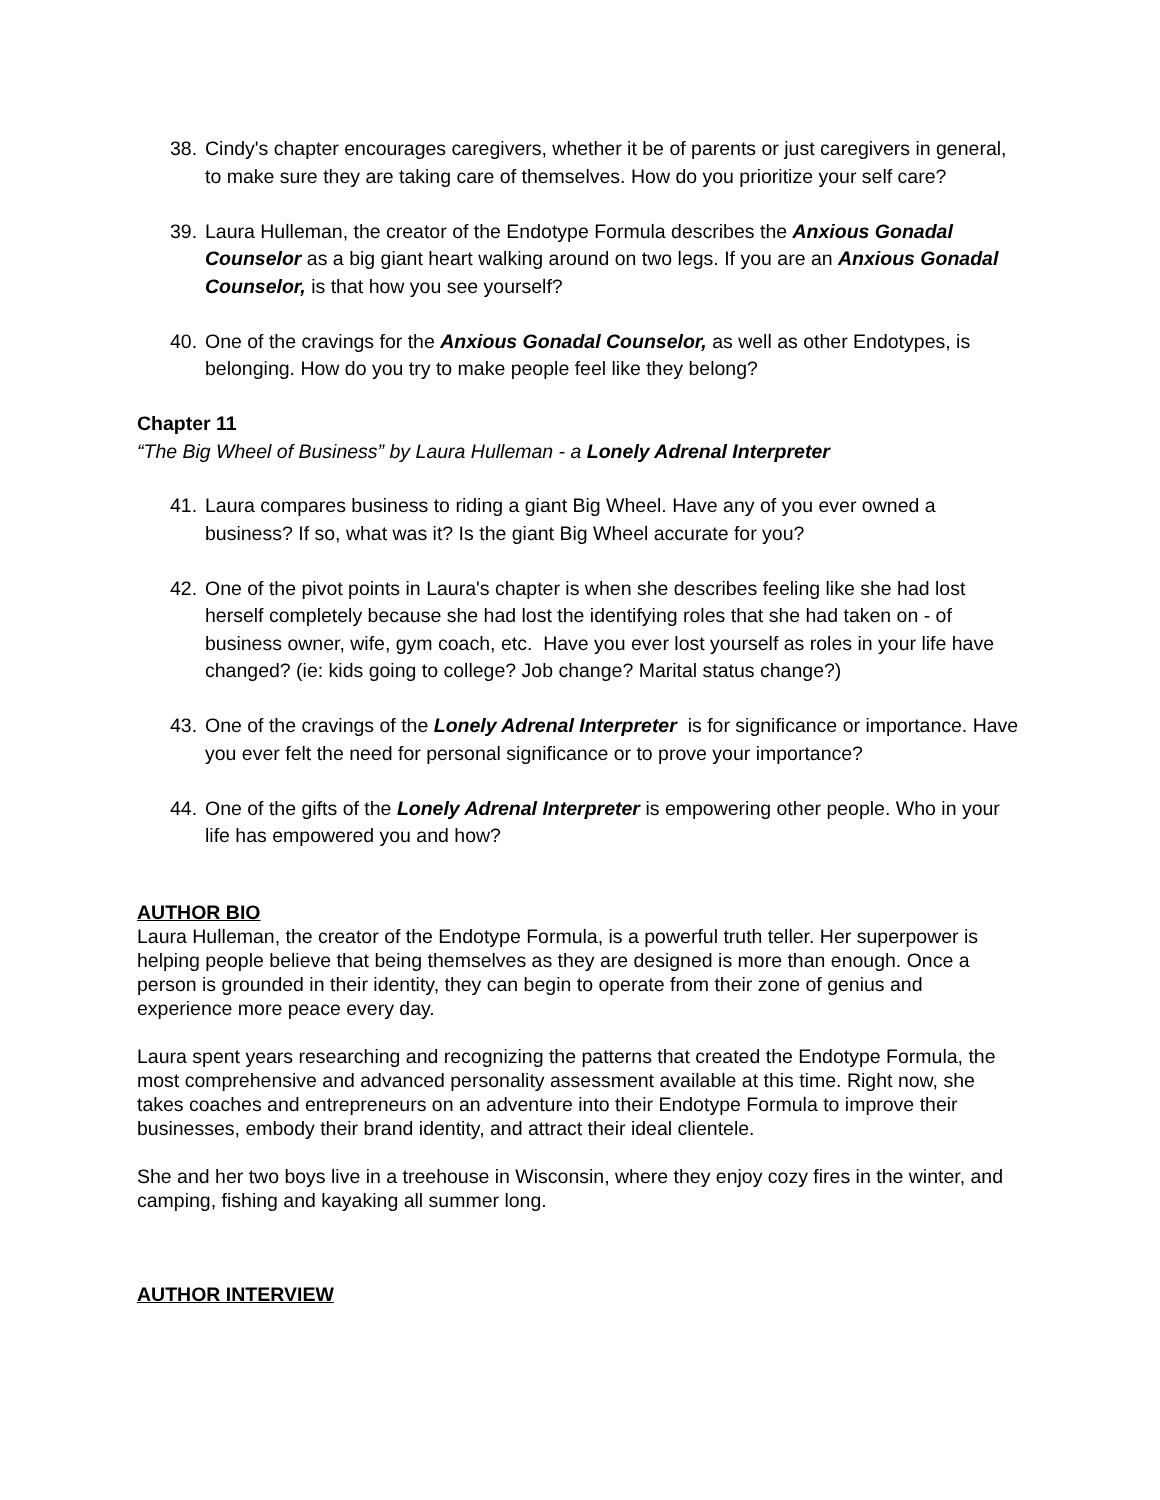38.
Cindy's chapter encourages caregivers, whether it be of parents or just caregivers in general, to make sure they are taking care of themselves. How do you prioritize your self care?
39.
Laura Hulleman, the creator of the Endotype Formula describes the Anxious Gonadal Counselor as a big giant heart walking around on two legs. If you are an Anxious Gonadal Counselor, is that how you see yourself?
40.
One of the cravings for the Anxious Gonadal Counselor, as well as other Endotypes, is belonging. How do you try to make people feel like they belong?
Chapter 11
“The Big Wheel of Business” by Laura Hulleman - a Lonely Adrenal Interpreter
41.
Laura compares business to riding a giant Big Wheel. Have any of you ever owned a business? If so, what was it? Is the giant Big Wheel accurate for you?
42.
One of the pivot points in Laura's chapter is when she describes feeling like she had lost herself completely because she had lost the identifying roles that she had taken on - of business owner, wife, gym coach, etc. Have you ever lost yourself as roles in your life have changed? (ie: kids going to college? Job change? Marital status change?)
43.
One of the cravings of the Lonely Adrenal Interpreter is for significance or importance. Have you ever felt the need for personal significance or to prove your importance?
44.
One of the gifts of the Lonely Adrenal Interpreter is empowering other people. Who in your life has empowered you and how?
AUTHOR BIO
Laura Hulleman, the creator of the Endotype Formula, is a powerful truth teller. Her superpower is helping people believe that being themselves as they are designed is more than enough. Once a person is grounded in their identity, they can begin to operate from their zone of genius and experience more peace every day.
Laura spent years researching and recognizing the patterns that created the Endotype Formula, the most comprehensive and advanced personality assessment available at this time. Right now, she takes coaches and entrepreneurs on an adventure into their Endotype Formula to improve their businesses, embody their brand identity, and attract their ideal clientele.
She and her two boys live in a treehouse in Wisconsin, where they enjoy cozy fires in the winter, and camping, fishing and kayaking all summer long.
AUTHOR INTERVIEW